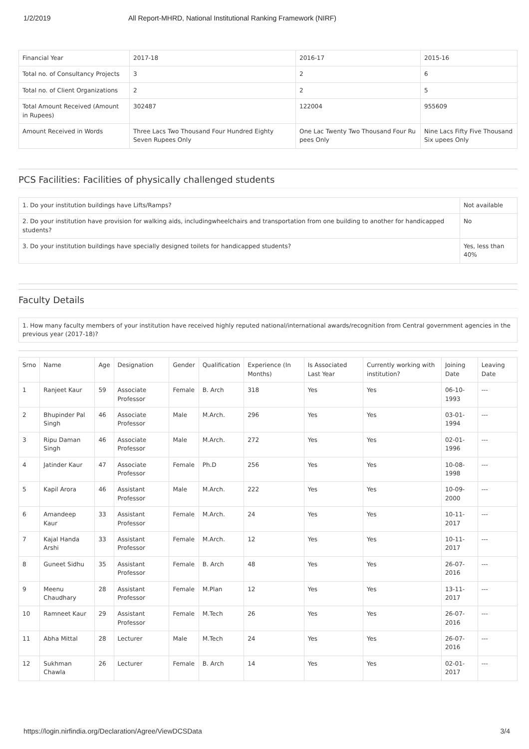1/2/2019 All Report-MHRD, National Institutional Ranking Framework (NIRF)
| Financial Year | 2017-18 | 2016-17 | 2015-16 |
| --- | --- | --- | --- |
| Total no. of Consultancy Projects | 3 | 2 | 6 |
| Total no. of Client Organizations | 2 | 2 | 5 |
| Total Amount Received (Amount in Rupees) | 302487 | 122004 | 955609 |
| Amount Received in Words | Three Lacs Two Thousand Four Hundred Eighty Seven Rupees Only | One Lac Twenty Two Thousand Four Ru pees Only | Nine Lacs Fifty Five Thousand Six upees Only |
PCS Facilities: Facilities of physically challenged students
| 1. Do your institution buildings have Lifts/Ramps? | Not available |
| 2. Do your institution have provision for walking aids, includingwheelchairs and transportation from one building to another for handicapped students? | No |
| 3. Do your institution buildings have specially designed toilets for handicapped students? | Yes, less than 40% |
Faculty Details
| 1. How many faculty members of your institution have received highly reputed national/international awards/recognition from Central government agencies in the previous year (2017-18)? |
| Srno | Name | Age | Designation | Gender | Qualification | Experience (In Months) | Is Associated Last Year | Currently working with institution? | Joining Date | Leaving Date |
| --- | --- | --- | --- | --- | --- | --- | --- | --- | --- | --- |
| 1 | Ranjeet Kaur | 59 | Associate Professor | Female | B. Arch | 318 | Yes | Yes | 06-10-1993 | --- |
| 2 | Bhupinder Pal Singh | 46 | Associate Professor | Male | M.Arch. | 296 | Yes | Yes | 03-01-1994 | --- |
| 3 | Ripu Daman Singh | 46 | Associate Professor | Male | M.Arch. | 272 | Yes | Yes | 02-01-1996 | --- |
| 4 | Jatinder Kaur | 47 | Associate Professor | Female | Ph.D | 256 | Yes | Yes | 10-08-1998 | --- |
| 5 | Kapil Arora | 46 | Assistant Professor | Male | M.Arch. | 222 | Yes | Yes | 10-09-2000 | --- |
| 6 | Amandeep Kaur | 33 | Assistant Professor | Female | M.Arch. | 24 | Yes | Yes | 10-11-2017 | --- |
| 7 | Kajal Handa Arshi | 33 | Assistant Professor | Female | M.Arch. | 12 | Yes | Yes | 10-11-2017 | --- |
| 8 | Guneet Sidhu | 35 | Assistant Professor | Female | B. Arch | 48 | Yes | Yes | 26-07-2016 | --- |
| 9 | Meenu Chaudhary | 28 | Assistant Professor | Female | M.Plan | 12 | Yes | Yes | 13-11-2017 | --- |
| 10 | Ramneet Kaur | 29 | Assistant Professor | Female | M.Tech | 26 | Yes | Yes | 26-07-2016 | --- |
| 11 | Abha Mittal | 28 | Lecturer | Male | M.Tech | 24 | Yes | Yes | 26-07-2016 | --- |
| 12 | Sukhman Chawla | 26 | Lecturer | Female | B. Arch | 14 | Yes | Yes | 02-01-2017 | --- |
https://login.nirfindia.org/Declaration/Agree/ViewDCSData 3/4